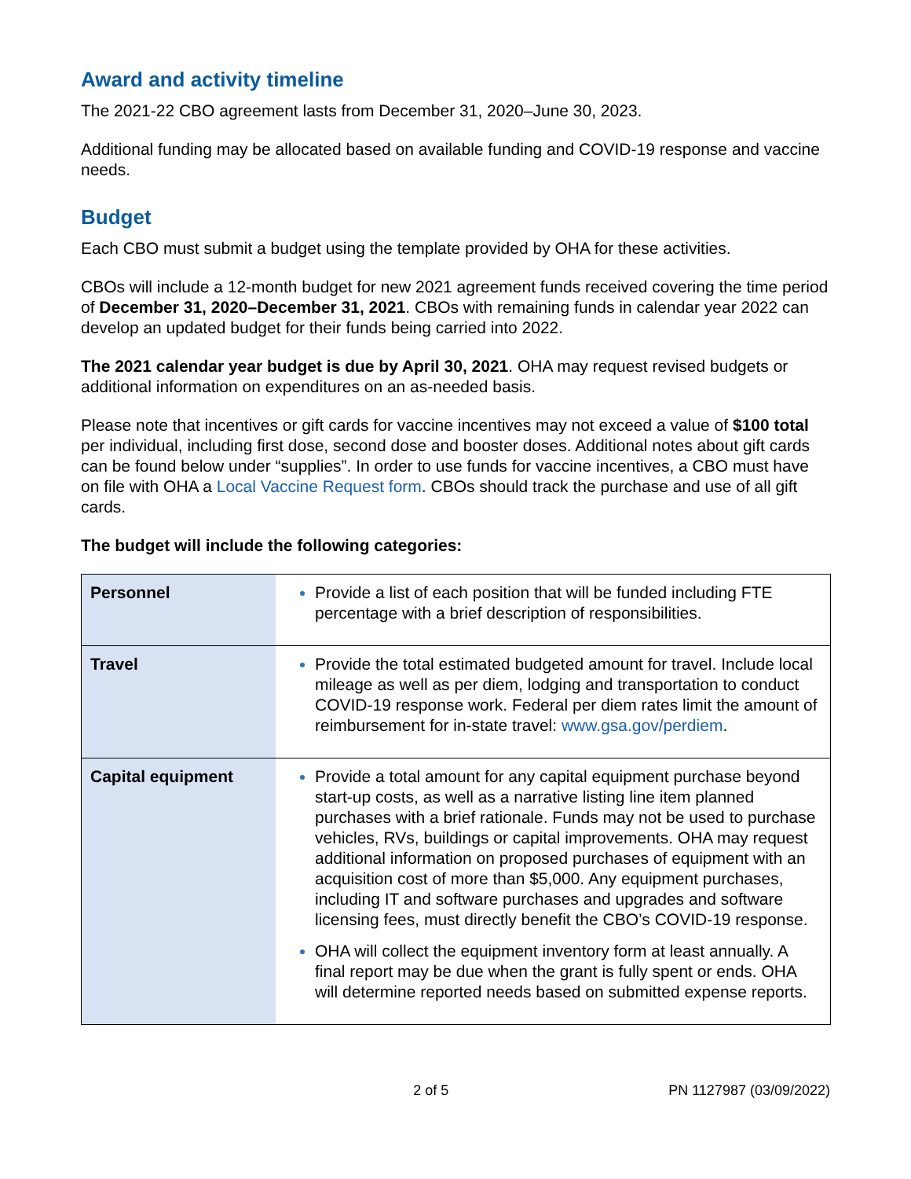Award and activity timeline
The 2021-22 CBO agreement lasts from December 31, 2020–June 30, 2023.
Additional funding may be allocated based on available funding and COVID-19 response and vaccine needs.
Budget
Each CBO must submit a budget using the template provided by OHA for these activities.
CBOs will include a 12-month budget for new 2021 agreement funds received covering the time period of December 31, 2020–December 31, 2021. CBOs with remaining funds in calendar year 2022 can develop an updated budget for their funds being carried into 2022.
The 2021 calendar year budget is due by April 30, 2021. OHA may request revised budgets or additional information on expenditures on an as-needed basis.
Please note that incentives or gift cards for vaccine incentives may not exceed a value of $100 total per individual, including first dose, second dose and booster doses. Additional notes about gift cards can be found below under “supplies”. In order to use funds for vaccine incentives, a CBO must have on file with OHA a Local Vaccine Request form. CBOs should track the purchase and use of all gift cards.
The budget will include the following categories:
| Personnel | Provide a list of each position that will be funded including FTE percentage with a brief description of responsibilities. |
| Travel | Provide the total estimated budgeted amount for travel. Include local mileage as well as per diem, lodging and transportation to conduct COVID-19 response work. Federal per diem rates limit the amount of reimbursement for in-state travel: www.gsa.gov/perdiem . |
| Capital equipment | Provide a total amount for any capital equipment purchase beyond start-up costs, as well as a narrative listing line item planned purchases with a brief rationale. Funds may not be used to purchase vehicles, RVs, buildings or capital improvements. OHA may request additional information on proposed purchases of equipment with an acquisition cost of more than $5,000. Any equipment purchases, including IT and software purchases and upgrades and software licensing fees, must directly benefit the CBO’s COVID-19 response. OHA will collect the equipment inventory form at least annually. A final report may be due when the grant is fully spent or ends. OHA will determine reported needs based on submitted expense reports. |
2 of 5 PN 1127987 (03/09/2022)